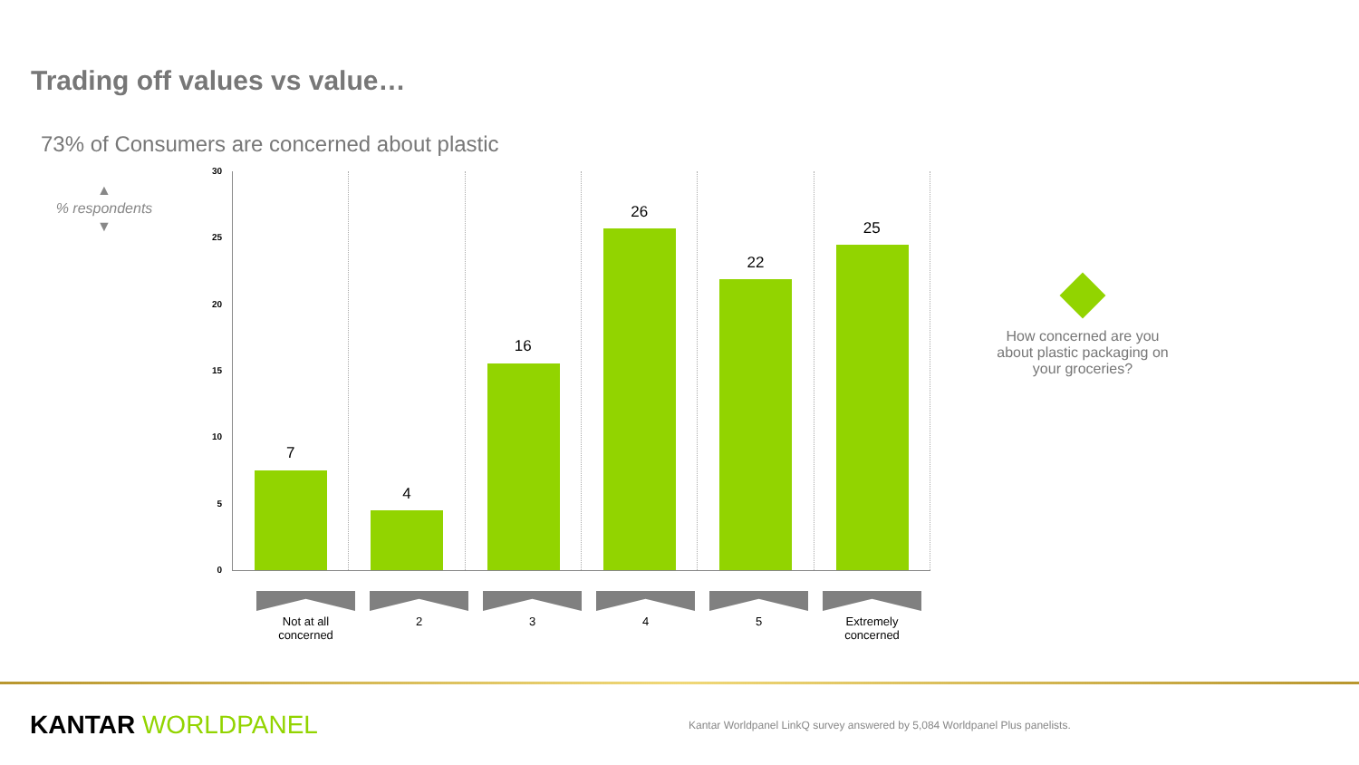Trading off values vs value…
73% of Consumers are concerned about plastic
▲
% respondents
▼
30
25
20
15
10
5
0
7
4
16
26
22
25
Not at all concerned 2 3 4 5 Extremely concerned
How concerned are you about plastic packaging on your groceries?
KANTAR WORLDPANEL
Kantar Worldpanel LinkQ survey answered by 5,084 Worldpanel Plus panelists.